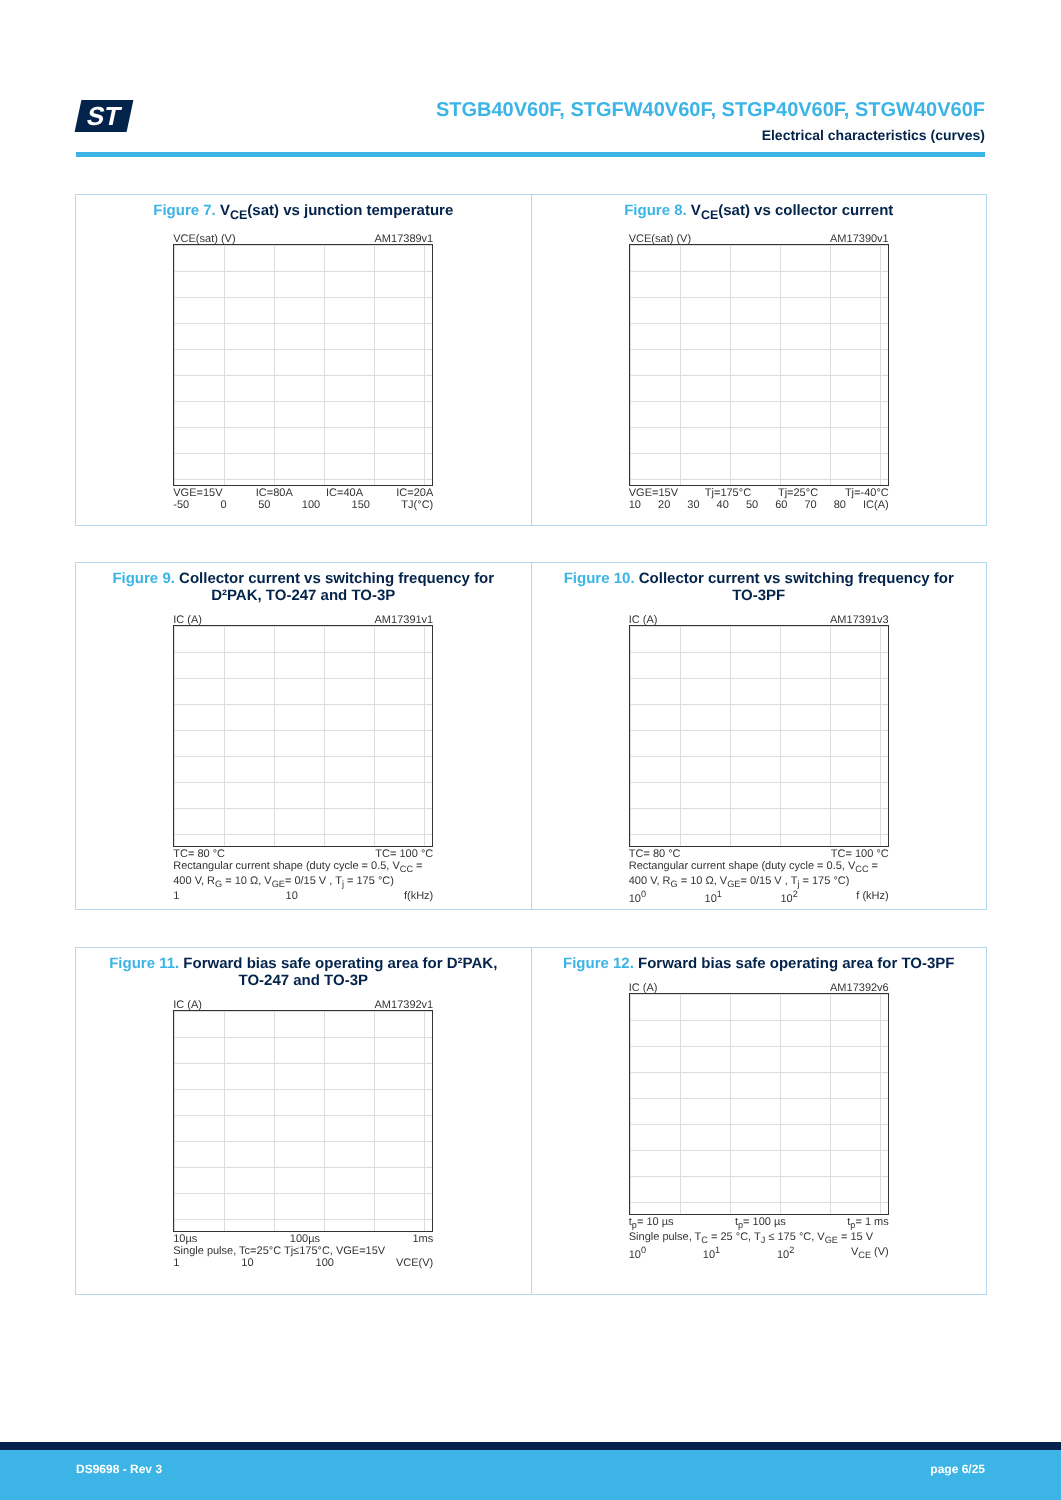ST
STGB40V60F, STGFW40V60F, STGP40V60F, STGW40V60F
Electrical characteristics (curves)
Figure 7. V<sub>CE</sub>(sat) vs junction temperature
VCE(sat) (V) AM17389v1
VGE=15V IC=80A IC=40A IC=20A
-50 0 50 100 150 TJ(°C)
Figure 8. V<sub>CE</sub>(sat) vs collector current
VCE(sat) (V) AM17390v1
VGE=15V Tj=175°C Tj=25°C Tj=-40°C
10 20 30 40 50 60 70 80 IC(A)
Figure 9. Collector current vs switching frequency for D²PAK, TO-247 and TO-3P
IC (A) AM17391v1
TC= 80 °C TC= 100 °C
Rectangular current shape (duty cycle = 0.5, V<sub>CC</sub> = 400 V, R<sub>G</sub> = 10 Ω, V<sub>GE</sub>= 0/15 V , T<sub>j</sub> = 175 °C)
1 10 f(kHz)
Figure 10. Collector current vs switching frequency for TO-3PF
IC (A) AM17391v3
TC= 80 °C TC= 100 °C
Rectangular current shape (duty cycle = 0.5, V<sub>CC</sub> = 400 V, R<sub>G</sub> = 10 Ω, V<sub>GE</sub>= 0/15 V , T<sub>j</sub> = 175 °C)
10<sup>0</sup> 10<sup>1</sup> 10<sup>2</sup> f (kHz)
Figure 11. Forward bias safe operating area for D²PAK, TO-247 and TO-3P
IC (A) AM17392v1
10µs 100µs 1ms
Single pulse, Tc=25°C Tj≤175°C, VGE=15V
1 10 100 VCE(V)
Figure 12. Forward bias safe operating area for TO-3PF
IC (A) AM17392v6
t<sub>p</sub>= 10 µs t<sub>p</sub>= 100 µs t<sub>p</sub>= 1 ms
Single pulse, T<sub>C</sub> = 25 °C, T<sub>J</sub> ≤ 175 °C, V<sub>GE</sub> = 15 V
10<sup>0</sup> 10<sup>1</sup> 10<sup>2</sup> V<sub>CE</sub> (V)
DS9698 - Rev 3 page 6/25